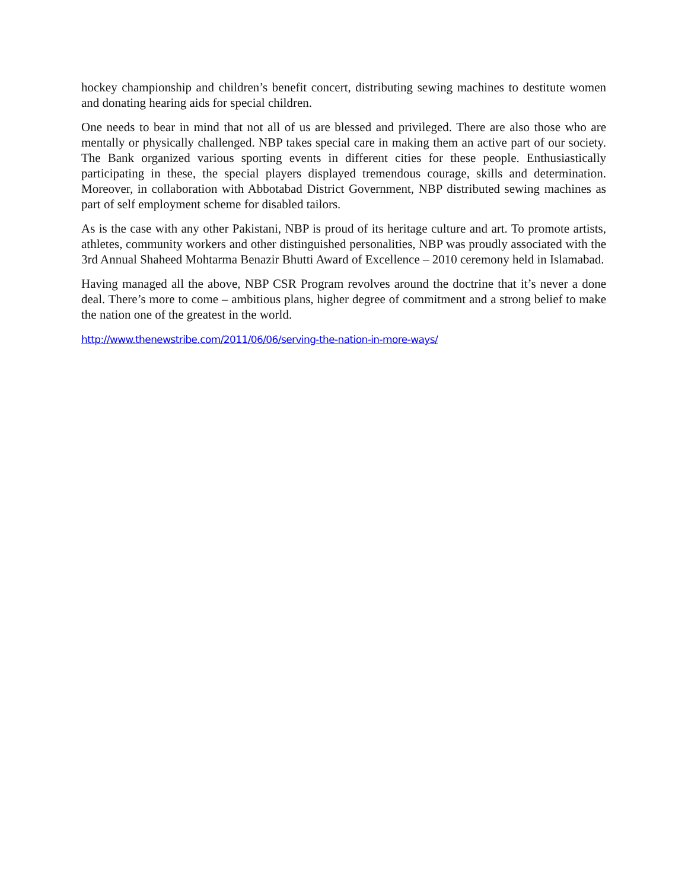hockey championship and children’s benefit concert, distributing sewing machines to destitute women and donating hearing aids for special children.
One needs to bear in mind that not all of us are blessed and privileged. There are also those who are mentally or physically challenged. NBP takes special care in making them an active part of our society. The Bank organized various sporting events in different cities for these people. Enthusiastically participating in these, the special players displayed tremendous courage, skills and determination. Moreover, in collaboration with Abbotabad District Government, NBP distributed sewing machines as part of self employment scheme for disabled tailors.
As is the case with any other Pakistani, NBP is proud of its heritage culture and art. To promote artists, athletes, community workers and other distinguished personalities, NBP was proudly associated with the 3rd Annual Shaheed Mohtarma Benazir Bhutti Award of Excellence – 2010 ceremony held in Islamabad.
Having managed all the above, NBP CSR Program revolves around the doctrine that it’s never a done deal. There’s more to come – ambitious plans, higher degree of commitment and a strong belief to make the nation one of the greatest in the world.
http://www.thenewstribe.com/2011/06/06/serving-the-nation-in-more-ways/